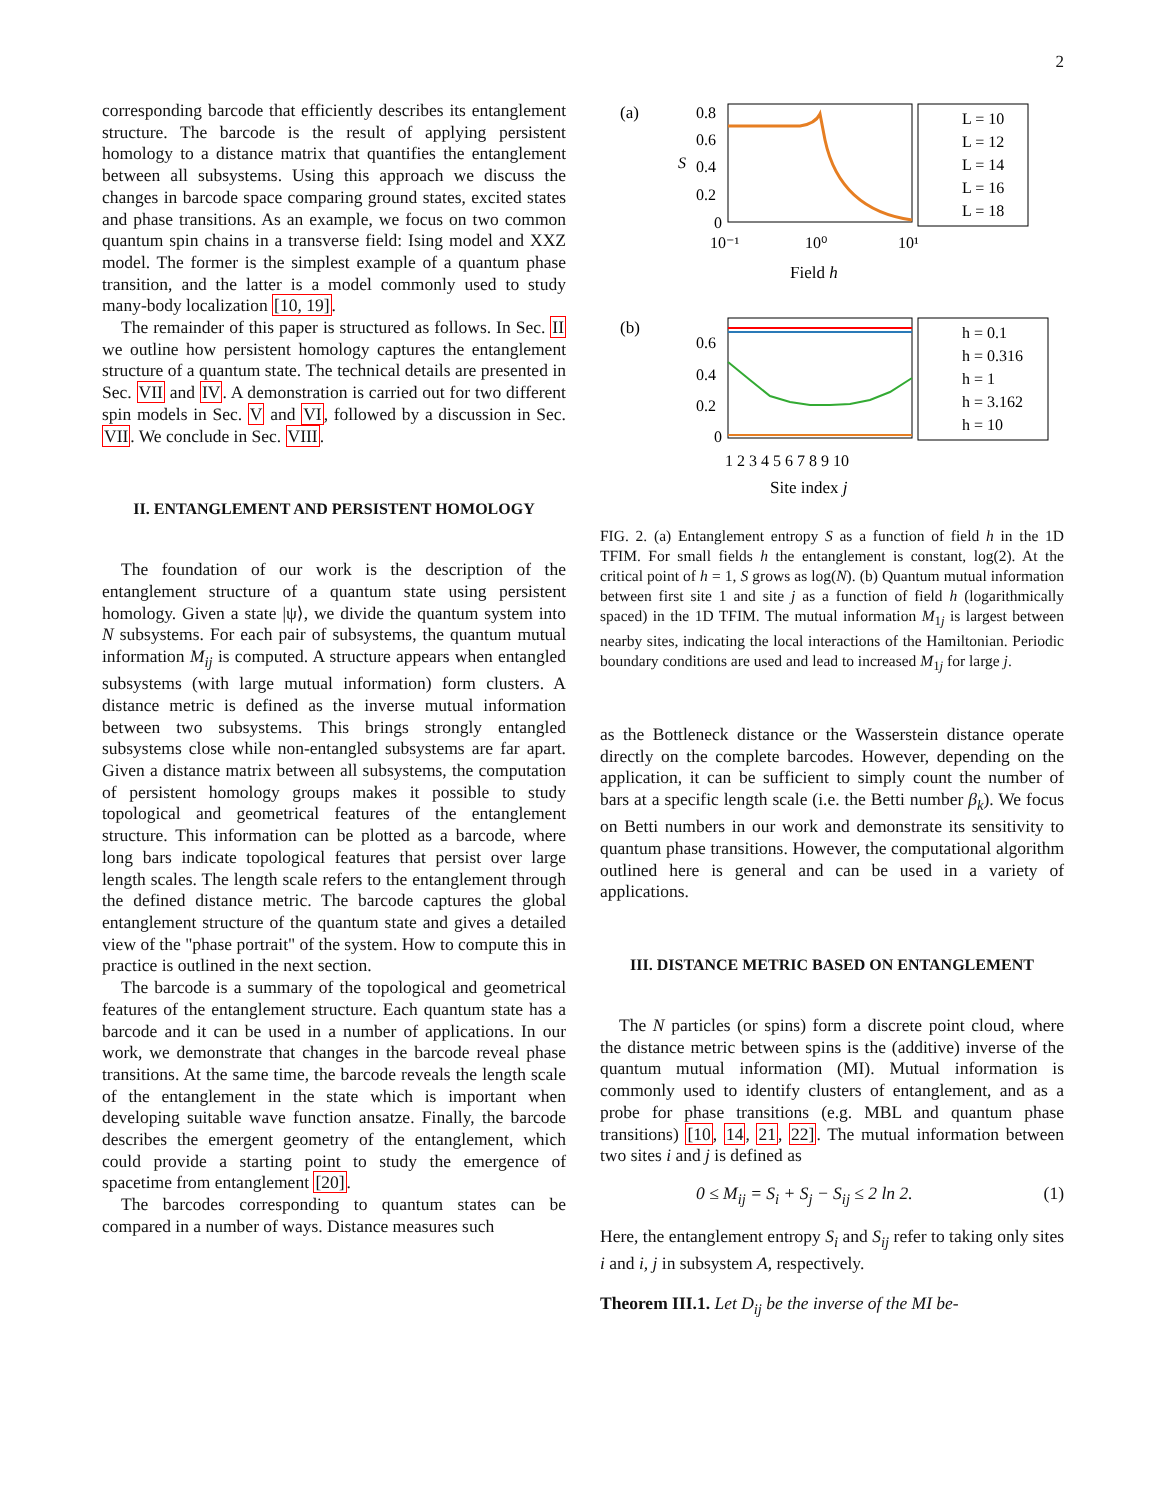2
corresponding barcode that efficiently describes its entanglement structure. The barcode is the result of applying persistent homology to a distance matrix that quantifies the entanglement between all subsystems. Using this approach we discuss the changes in barcode space comparing ground states, excited states and phase transitions. As an example, we focus on two common quantum spin chains in a transverse field: Ising model and XXZ model. The former is the simplest example of a quantum phase transition, and the latter is a model commonly used to study many-body localization [10, 19].
The remainder of this paper is structured as follows. In Sec. II we outline how persistent homology captures the entanglement structure of a quantum state. The technical details are presented in Sec. VII and IV. A demonstration is carried out for two different spin models in Sec. V and VI, followed by a discussion in Sec. VII. We conclude in Sec. VIII.
II. ENTANGLEMENT AND PERSISTENT HOMOLOGY
The foundation of our work is the description of the entanglement structure of a quantum state using persistent homology. Given a state |ψ⟩, we divide the quantum system into N subsystems. For each pair of subsystems, the quantum mutual information M<sub>ij</sub> is computed. A structure appears when entangled subsystems (with large mutual information) form clusters. A distance metric is defined as the inverse mutual information between two subsystems. This brings strongly entangled subsystems close while non-entangled subsystems are far apart. Given a distance matrix between all subsystems, the computation of persistent homology groups makes it possible to study topological and geometrical features of the entanglement structure. This information can be plotted as a barcode, where long bars indicate topological features that persist over large length scales. The length scale refers to the entanglement through the defined distance metric. The barcode captures the global entanglement structure of the quantum state and gives a detailed view of the "phase portrait" of the system. How to compute this in practice is outlined in the next section.
The barcode is a summary of the topological and geometrical features of the entanglement structure. Each quantum state has a barcode and it can be used in a number of applications. In our work, we demonstrate that changes in the barcode reveal phase transitions. At the same time, the barcode reveals the length scale of the entanglement in the state which is important when developing suitable wave function ansatze. Finally, the barcode describes the emergent geometry of the entanglement, which could provide a starting point to study the emergence of spacetime from entanglement [20].
The barcodes corresponding to quantum states can be compared in a number of ways. Distance measures such
(a)
0.8
0.6
0.4
0.2
0
S
10⁻¹
10⁰
10¹
Field h
L = 10
L = 12
L = 14
L = 16
L = 18
(b)
0.6
0.4
0.2
0
1 2 3 4 5 6 7 8 9 10
Site index j
h = 0.1
h = 0.316
h = 1
h = 3.162
h = 10
FIG. 2. (a) Entanglement entropy S as a function of field h in the 1D TFIM. For small fields h the entanglement is constant, log(2). At the critical point of h = 1, S grows as log(N). (b) Quantum mutual information between first site 1 and site j as a function of field h (logarithmically spaced) in the 1D TFIM. The mutual information M<sub>1j</sub> is largest between nearby sites, indicating the local interactions of the Hamiltonian. Periodic boundary conditions are used and lead to increased M<sub>1j</sub> for large j.
as the Bottleneck distance or the Wasserstein distance operate directly on the complete barcodes. However, depending on the application, it can be sufficient to simply count the number of bars at a specific length scale (i.e. the Betti number β<sub>k</sub>). We focus on Betti numbers in our work and demonstrate its sensitivity to quantum phase transitions. However, the computational algorithm outlined here is general and can be used in a variety of applications.
III. DISTANCE METRIC BASED ON ENTANGLEMENT
The N particles (or spins) form a discrete point cloud, where the distance metric between spins is the (additive) inverse of the quantum mutual information (MI). Mutual information is commonly used to identify clusters of entanglement, and as a probe for phase transitions (e.g. MBL and quantum phase transitions) [10, 14, 21, 22]. The mutual information between two sites i and j is defined as
0 ≤ M<sub>ij</sub> = S<sub>i</sub> + S<sub>j</sub> − S<sub>ij</sub> ≤ 2 ln 2. (1)
Here, the entanglement entropy S<sub>i</sub> and S<sub>ij</sub> refer to taking only sites i and i, j in subsystem A, respectively.
Theorem III.1. Let D<sub>ij</sub> be the inverse of the MI be-